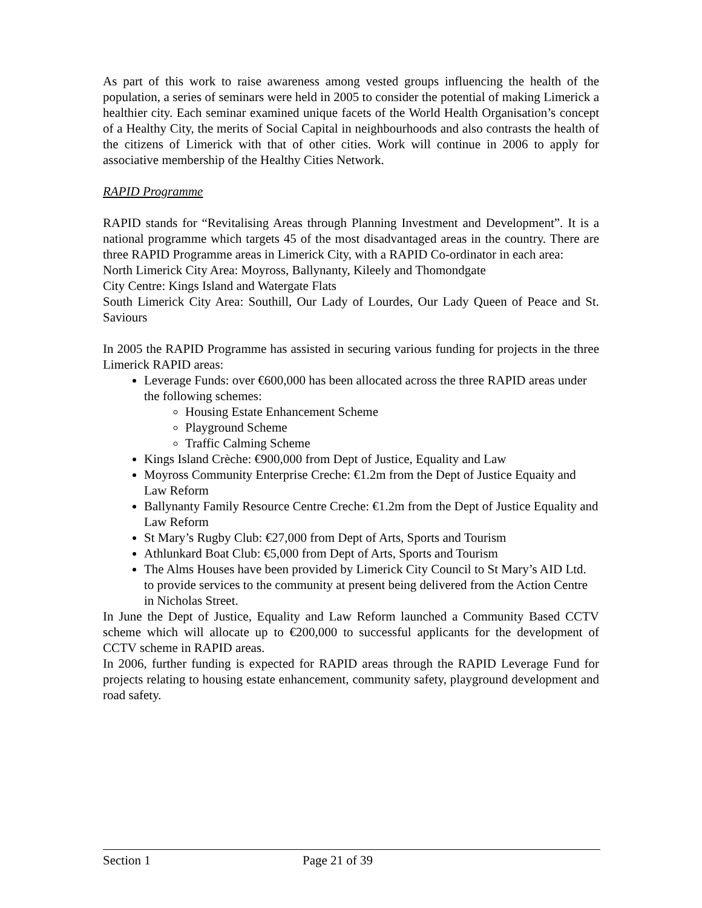As part of this work to raise awareness among vested groups influencing the health of the population, a series of seminars were held in 2005 to consider the potential of making Limerick a healthier city. Each seminar examined unique facets of the World Health Organisation’s concept of a Healthy City, the merits of Social Capital in neighbourhoods and also contrasts the health of the citizens of Limerick with that of other cities. Work will continue in 2006 to apply for associative membership of the Healthy Cities Network.
RAPID Programme
RAPID stands for “Revitalising Areas through Planning Investment and Development”. It is a national programme which targets 45 of the most disadvantaged areas in the country. There are three RAPID Programme areas in Limerick City, with a RAPID Co-ordinator in each area:
North Limerick City Area: Moyross, Ballynanty, Kileely and Thomondgate
City Centre: Kings Island and Watergate Flats
South Limerick City Area: Southill, Our Lady of Lourdes, Our Lady Queen of Peace and St. Saviours
In 2005 the RAPID Programme has assisted in securing various funding for projects in the three Limerick RAPID areas:
Leverage Funds: over €600,000 has been allocated across the three RAPID areas under the following schemes:
Housing Estate Enhancement Scheme
Playground Scheme
Traffic Calming Scheme
Kings Island Crèche: €900,000 from Dept of Justice, Equality and Law
Moyross Community Enterprise Creche: €1.2m from the Dept of Justice Equaity and Law Reform
Ballynanty Family Resource Centre Creche: €1.2m from the Dept of Justice Equality and Law Reform
St Mary’s Rugby Club: €27,000 from Dept of Arts, Sports and Tourism
Athlunkard Boat Club: €5,000 from Dept of Arts, Sports and Tourism
The Alms Houses have been provided by Limerick City Council to St Mary’s AID Ltd. to provide services to the community at present being delivered from the Action Centre in Nicholas Street.
In June the Dept of Justice, Equality and Law Reform launched a Community Based CCTV scheme which will allocate up to €200,000 to successful applicants for the development of CCTV scheme in RAPID areas.
In 2006, further funding is expected for RAPID areas through the RAPID Leverage Fund for projects relating to housing estate enhancement, community safety, playground development and road safety.
Section 1 Page 21 of 39